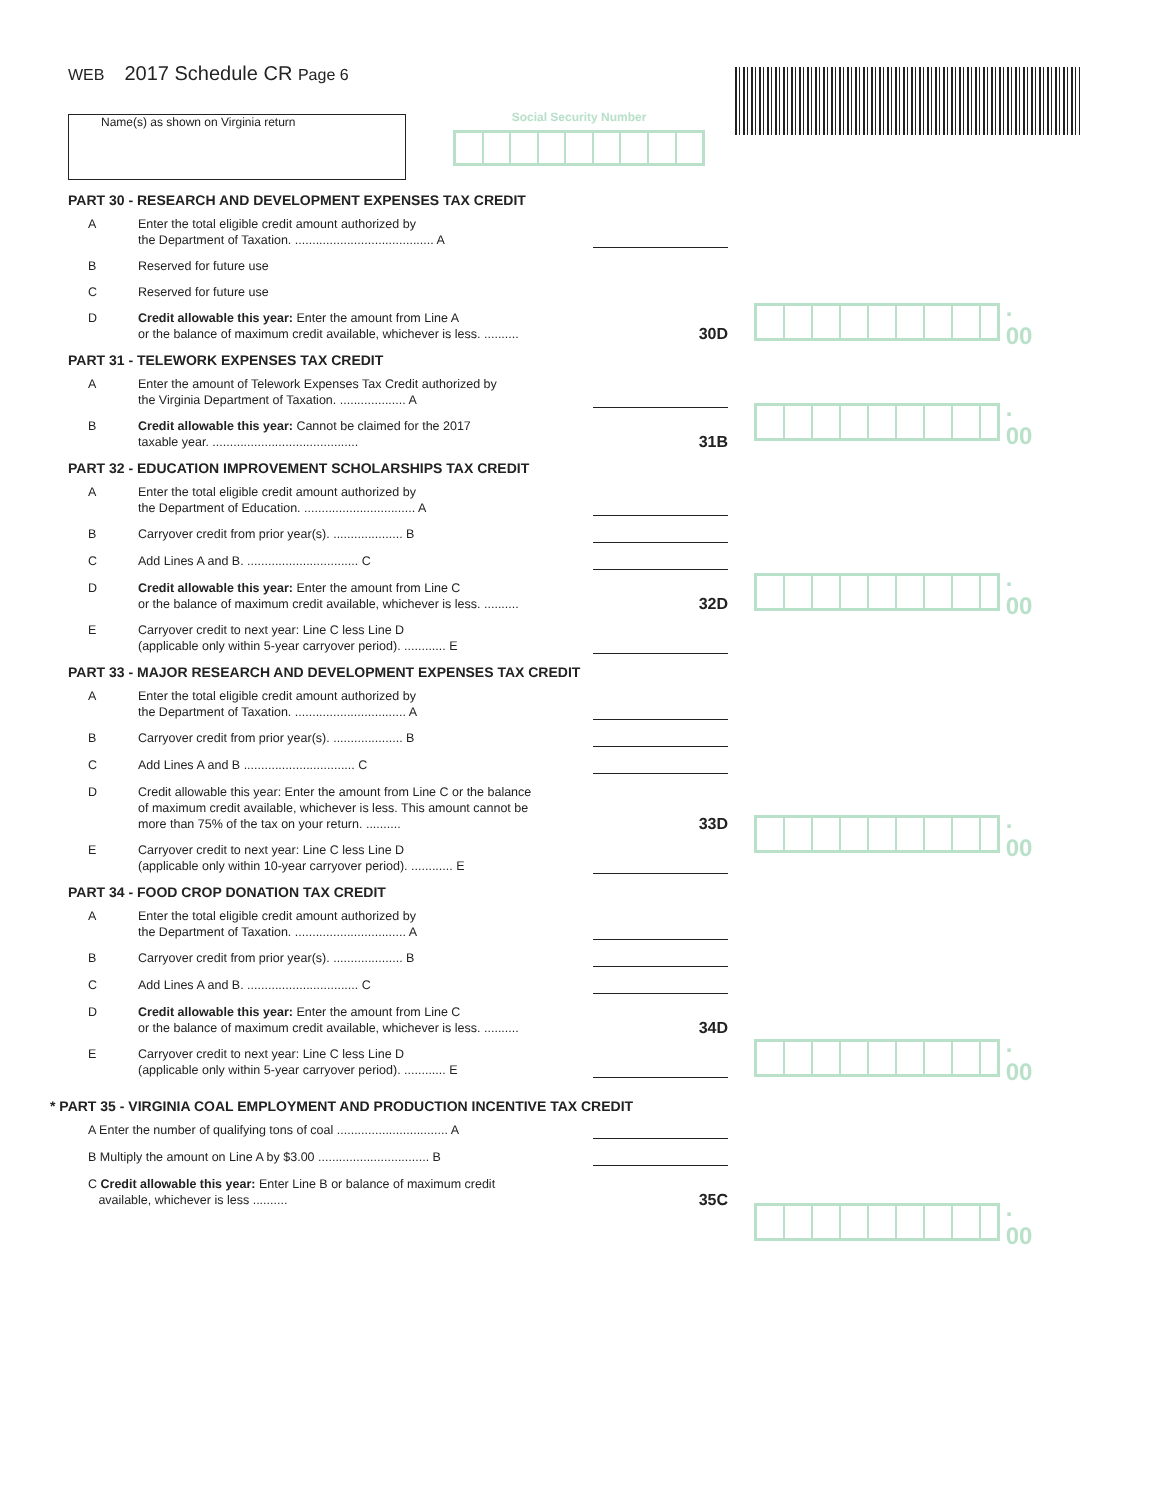WEB 2017 Schedule CR Page 6
Name(s) as shown on Virginia return Social Security Number
. 00
. 00
. 00
. 00
. 00
. 00
PART 30 - RESEARCH AND DEVELOPMENT EXPENSES TAX CREDIT
A Enter the total eligible credit amount authorized by
the Department of Taxation. ........................................ A
B Reserved for future use
C Reserved for future use
D Credit allowable this year: Enter the amount from Line A
or the balance of maximum credit available, whichever is less. .......... 30D
PART 31 - TELEWORK EXPENSES TAX CREDIT
A Enter the amount of Telework Expenses Tax Credit authorized by
the Virginia Department of Taxation. ................... A
B Credit allowable this year: Cannot be claimed for the 2017
taxable year. .......................................... 31B
PART 32 - EDUCATION IMPROVEMENT SCHOLARSHIPS TAX CREDIT
A Enter the total eligible credit amount authorized by
the Department of Education. ................................ A
B Carryover credit from prior year(s). .................... B
C Add Lines A and B. ................................ C
D Credit allowable this year: Enter the amount from Line C
or the balance of maximum credit available, whichever is less. .......... 32D
E Carryover credit to next year: Line C less Line D
(applicable only within 5-year carryover period). ............ E
PART 33 - MAJOR RESEARCH AND DEVELOPMENT EXPENSES TAX CREDIT
A Enter the total eligible credit amount authorized by
the Department of Taxation. ................................ A
B Carryover credit from prior year(s). .................... B
C Add Lines A and B ................................ C
D Credit allowable this year: Enter the amount from Line C or the balance
of maximum credit available, whichever is less. This amount cannot be
more than 75% of the tax on your return. .......... 33D
E Carryover credit to next year: Line C less Line D
(applicable only within 10-year carryover period). ............ E
PART 34 - FOOD CROP DONATION TAX CREDIT
A Enter the total eligible credit amount authorized by
the Department of Taxation. ................................ A
B Carryover credit from prior year(s). .................... B
C Add Lines A and B. ................................ C
D Credit allowable this year: Enter the amount from Line C
or the balance of maximum credit available, whichever is less. .......... 34D
E Carryover credit to next year: Line C less Line D
(applicable only within 5-year carryover period). ............ E
* PART 35 - VIRGINIA COAL EMPLOYMENT AND PRODUCTION INCENTIVE TAX CREDIT
A Enter the number of qualifying tons of coal ................................ A
B Multiply the amount on Line A by $3.00 ................................ B
C Credit allowable this year: Enter Line B or balance of maximum credit
available, whichever is less .......... 35C